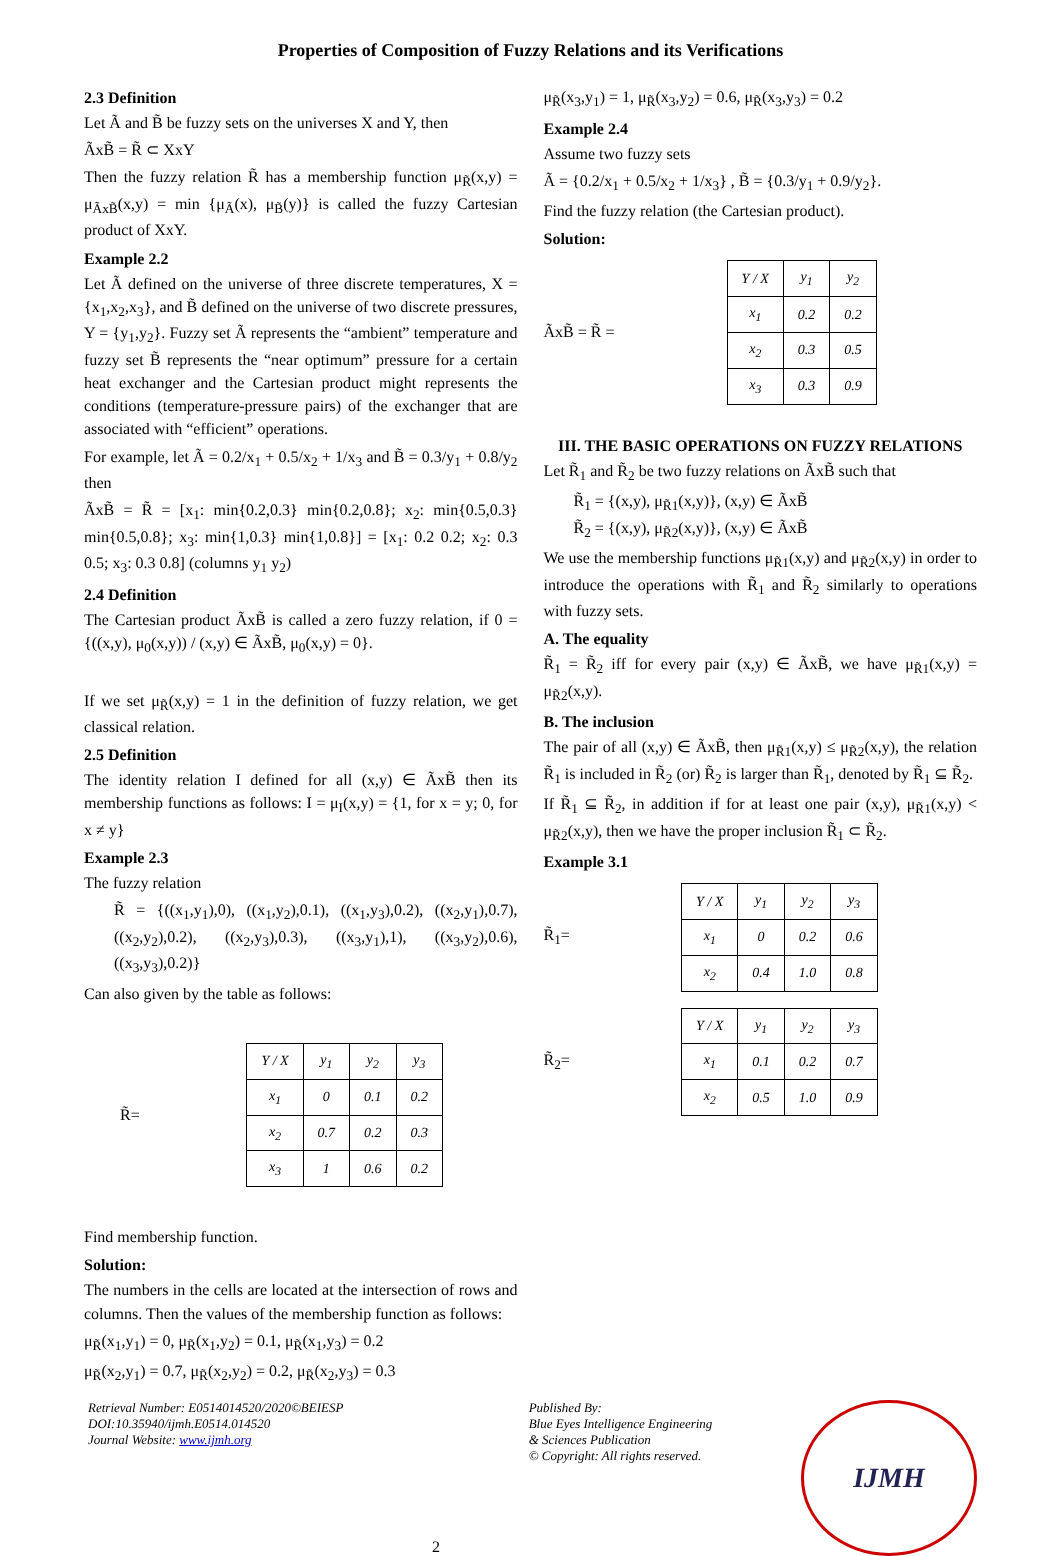Properties of Composition of Fuzzy Relations and its Verifications
2.3 Definition
Let Ã and B̃ be fuzzy sets on the universes X and Y, then
ÃxB̃ = R̃ ⊂ XxY
Then the fuzzy relation R̃ has a membership function μ<sub>R̃</sub>(x,y) = μ<sub>ÃxB̃</sub>(x,y) = min {μ<sub>Ã</sub>(x), μ<sub>B̃</sub>(y)} is called the fuzzy Cartesian product of XxY.
Example 2.2
Let Ã defined on the universe of three discrete temperatures, X = {x<sub>1</sub>,x<sub>2</sub>,x<sub>3</sub>}, and B̃ defined on the universe of two discrete pressures, Y = {y<sub>1</sub>,y<sub>2</sub>}. Fuzzy set Ã represents the “ambient” temperature and fuzzy set B̃ represents the “near optimum” pressure for a certain heat exchanger and the Cartesian product might represents the conditions (temperature-pressure pairs) of the exchanger that are associated with “efficient” operations.
For example, let Ã = 0.2/x<sub>1</sub> + 0.5/x<sub>2</sub> + 1/x<sub>3</sub> and B̃ = 0.3/y<sub>1</sub> + 0.8/y<sub>2</sub> then
ÃxB̃ = R̃ = [x<sub>1</sub>: min{0.2,0.3} min{0.2,0.8}; x<sub>2</sub>: min{0.5,0.3} min{0.5,0.8}; x<sub>3</sub>: min{1,0.3} min{1,0.8}] = [x<sub>1</sub>: 0.2 0.2; x<sub>2</sub>: 0.3 0.5; x<sub>3</sub>: 0.3 0.8] (columns y<sub>1</sub> y<sub>2</sub>)
2.4 Definition
The Cartesian product ÃxB̃ is called a zero fuzzy relation, if 0 = {((x,y), μ<sub>0</sub>(x,y)) / (x,y) ∈ ÃxB̃, μ<sub>0</sub>(x,y) = 0}.
If we set μ<sub>R̃</sub>(x,y) = 1 in the definition of fuzzy relation, we get classical relation.
2.5 Definition
The identity relation I defined for all (x,y) ∈ ÃxB̃ then its membership functions as follows: I = μ<sub>I</sub>(x,y) = {1, for x = y; 0, for x ≠ y}
Example 2.3
The fuzzy relation
R̃ = {((x<sub>1</sub>,y<sub>1</sub>),0), ((x<sub>1</sub>,y<sub>2</sub>),0.1), ((x<sub>1</sub>,y<sub>3</sub>),0.2), ((x<sub>2</sub>,y<sub>1</sub>),0.7), ((x<sub>2</sub>,y<sub>2</sub>),0.2), ((x<sub>2</sub>,y<sub>3</sub>),0.3), ((x<sub>3</sub>,y<sub>1</sub>),1), ((x<sub>3</sub>,y<sub>2</sub>),0.6), ((x<sub>3</sub>,y<sub>3</sub>),0.2)}
Can also given by the table as follows:
R̃=
| Y / X | y<sub>1</sub> | y<sub>2</sub> | y<sub>3</sub> |
| --- | --- | --- | --- |
| x<sub>1</sub> | 0 | 0.1 | 0.2 |
| x<sub>2</sub> | 0.7 | 0.2 | 0.3 |
| x<sub>3</sub> | 1 | 0.6 | 0.2 |
Find membership function.
Solution:
The numbers in the cells are located at the intersection of rows and columns. Then the values of the membership function as follows:
μ<sub>R̃</sub>(x<sub>1</sub>,y<sub>1</sub>) = 0, μ<sub>R̃</sub>(x<sub>1</sub>,y<sub>2</sub>) = 0.1, μ<sub>R̃</sub>(x<sub>1</sub>,y<sub>3</sub>) = 0.2
μ<sub>R̃</sub>(x<sub>2</sub>,y<sub>1</sub>) = 0.7, μ<sub>R̃</sub>(x<sub>2</sub>,y<sub>2</sub>) = 0.2, μ<sub>R̃</sub>(x<sub>2</sub>,y<sub>3</sub>) = 0.3
μ<sub>R̃</sub>(x<sub>3</sub>,y<sub>1</sub>) = 1, μ<sub>R̃</sub>(x<sub>3</sub>,y<sub>2</sub>) = 0.6, μ<sub>R̃</sub>(x<sub>3</sub>,y<sub>3</sub>) = 0.2
Example 2.4
Assume two fuzzy sets
Ã = {0.2/x<sub>1</sub> + 0.5/x<sub>2</sub> + 1/x<sub>3</sub>} , B̃ = {0.3/y<sub>1</sub> + 0.9/y<sub>2</sub>}.
Find the fuzzy relation (the Cartesian product).
Solution:
ÃxB̃ = R̃ =
| Y / X | y<sub>1</sub> | y<sub>2</sub> |
| --- | --- | --- |
| x<sub>1</sub> | 0.2 | 0.2 |
| x<sub>2</sub> | 0.3 | 0.5 |
| x<sub>3</sub> | 0.3 | 0.9 |
III. THE BASIC OPERATIONS ON FUZZY RELATIONS
Let R̃<sub>1</sub> and R̃<sub>2</sub> be two fuzzy relations on ÃxB̃ such that
R̃<sub>1</sub> = {(x,y), μ<sub>R̃1</sub>(x,y)}, (x,y) ∈ ÃxB̃
R̃<sub>2</sub> = {(x,y), μ<sub>R̃2</sub>(x,y)}, (x,y) ∈ ÃxB̃
We use the membership functions μ<sub>R̃1</sub>(x,y) and μ<sub>R̃2</sub>(x,y) in order to introduce the operations with R̃<sub>1</sub> and R̃<sub>2</sub> similarly to operations with fuzzy sets.
A. The equality
R̃<sub>1</sub> = R̃<sub>2</sub> iff for every pair (x,y) ∈ ÃxB̃, we have μ<sub>R̃1</sub>(x,y) = μ<sub>R̃2</sub>(x,y).
B. The inclusion
The pair of all (x,y) ∈ ÃxB̃, then μ<sub>R̃1</sub>(x,y) ≤ μ<sub>R̃2</sub>(x,y), the relation R̃<sub>1</sub> is included in R̃<sub>2</sub> (or) R̃<sub>2</sub> is larger than R̃<sub>1</sub>, denoted by R̃<sub>1</sub> ⊆ R̃<sub>2</sub>.
If R̃<sub>1</sub> ⊆ R̃<sub>2</sub>, in addition if for at least one pair (x,y), μ<sub>R̃1</sub>(x,y) < μ<sub>R̃2</sub>(x,y), then we have the proper inclusion R̃<sub>1</sub> ⊂ R̃<sub>2</sub>.
Example 3.1
R̃<sub>1</sub>=
| Y / X | y<sub>1</sub> | y<sub>2</sub> | y<sub>3</sub> |
| --- | --- | --- | --- |
| x<sub>1</sub> | 0 | 0.2 | 0.6 |
| x<sub>2</sub> | 0.4 | 1.0 | 0.8 |
R̃<sub>2</sub>=
| Y / X | y<sub>1</sub> | y<sub>2</sub> | y<sub>3</sub> |
| --- | --- | --- | --- |
| x<sub>1</sub> | 0.1 | 0.2 | 0.7 |
| x<sub>2</sub> | 0.5 | 1.0 | 0.9 |
Retrieval Number: E0514014520/2020©BEIESP
DOI:10.35940/ijmh.E0514.014520
Journal Website: www.ijmh.org
2
Published By:
Blue Eyes Intelligence Engineering
& Sciences Publication
© Copyright: All rights reserved.
IJMH